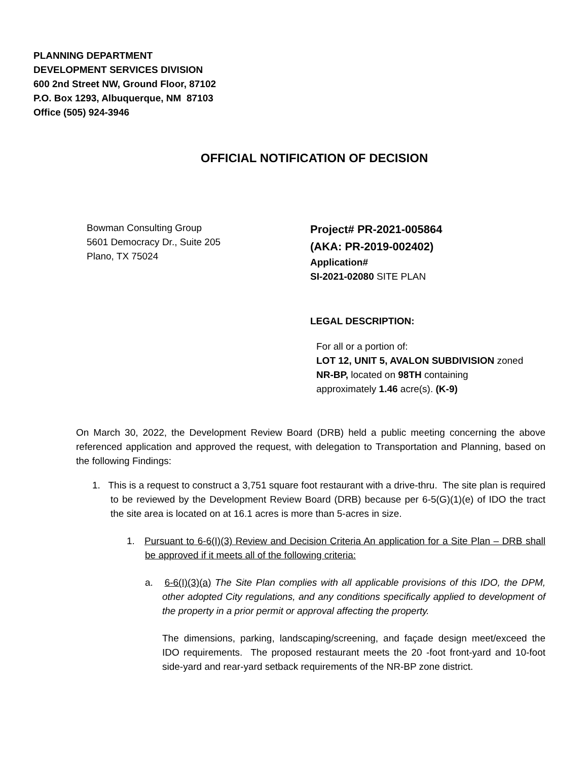PLANNING DEPARTMENT
DEVELOPMENT SERVICES DIVISION
600 2nd Street NW, Ground Floor, 87102
P.O. Box 1293, Albuquerque, NM 87103
Office (505) 924-3946
OFFICIAL NOTIFICATION OF DECISION
Bowman Consulting Group
5601 Democracy Dr., Suite 205
Plano, TX 75024
Project# PR-2021-005864
(AKA: PR-2019-002402)
Application#
SI-2021-02080 SITE PLAN
LEGAL DESCRIPTION:
For all or a portion of:
LOT 12, UNIT 5, AVALON SUBDIVISION zoned NR-BP, located on 98TH containing approximately 1.46 acre(s). (K-9)
On March 30, 2022, the Development Review Board (DRB) held a public meeting concerning the above referenced application and approved the request, with delegation to Transportation and Planning, based on the following Findings:
1. This is a request to construct a 3,751 square foot restaurant with a drive-thru. The site plan is required to be reviewed by the Development Review Board (DRB) because per 6-5(G)(1)(e) of IDO the tract the site area is located on at 16.1 acres is more than 5-acres in size.
1. Pursuant to 6-6(I)(3) Review and Decision Criteria An application for a Site Plan – DRB shall be approved if it meets all of the following criteria:
a. 6-6(I)(3)(a) The Site Plan complies with all applicable provisions of this IDO, the DPM, other adopted City regulations, and any conditions specifically applied to development of the property in a prior permit or approval affecting the property.
The dimensions, parking, landscaping/screening, and façade design meet/exceed the IDO requirements. The proposed restaurant meets the 20 -foot front-yard and 10-foot side-yard and rear-yard setback requirements of the NR-BP zone district.